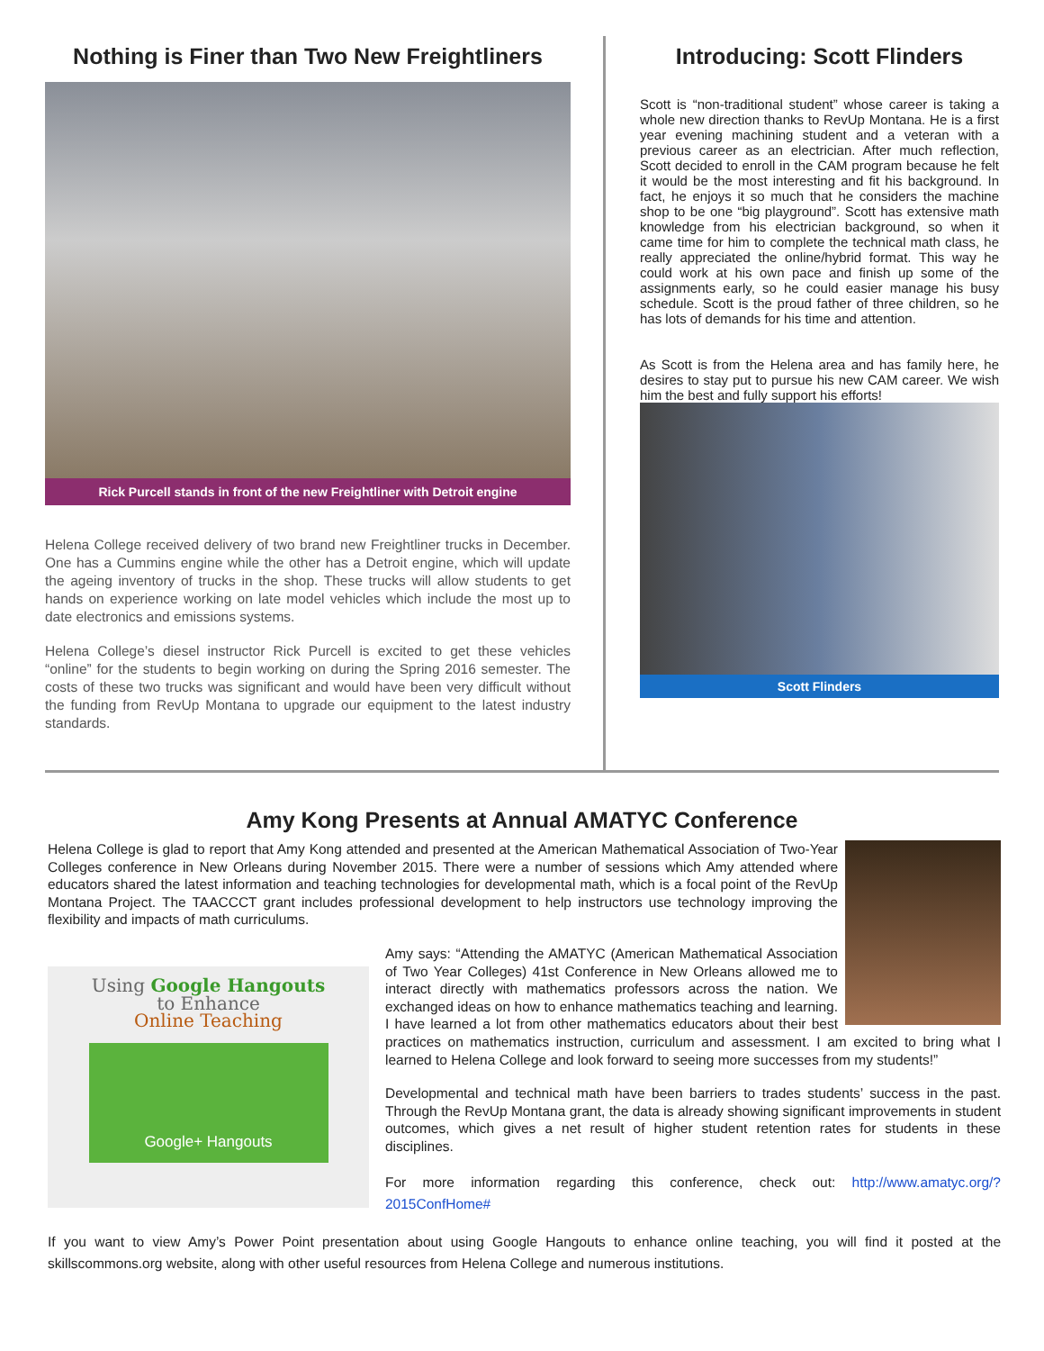Nothing is Finer than Two New Freightliners
Rick Purcell stands in front of the new Freightliner with Detroit engine
Helena College received delivery of two brand new Freightliner trucks in December. One has a Cummins engine while the other has a Detroit engine, which will update the ageing inventory of trucks in the shop. These trucks will allow students to get hands on experience working on late model vehicles which include the most up to date electronics and emissions systems.
Helena College’s diesel instructor Rick Purcell is excited to get these vehicles “online” for the students to begin working on during the Spring 2016 semester. The costs of these two trucks was significant and would have been very difficult without the funding from RevUp Montana to upgrade our equipment to the latest industry standards.
Introducing: Scott Flinders
Scott is “non-traditional student” whose career is taking a whole new direction thanks to RevUp Montana. He is a first year evening machining student and a veteran with a previous career as an electrician. After much reflection, Scott decided to enroll in the CAM program because he felt it would be the most interesting and fit his background. In fact, he enjoys it so much that he considers the machine shop to be one “big playground”. Scott has extensive math knowledge from his electrician background, so when it came time for him to complete the technical math class, he really appreciated the online/hybrid format. This way he could work at his own pace and finish up some of the assignments early, so he could easier manage his busy schedule. Scott is the proud father of three children, so he has lots of demands for his time and attention.
As Scott is from the Helena area and has family here, he desires to stay put to pursue his new CAM career. We wish him the best and fully support his efforts!
Scott Flinders
Amy Kong Presents at Annual AMATYC Conference
Helena College is glad to report that Amy Kong attended and presented at the American Mathematical Association of Two-Year Colleges conference in New Orleans during November 2015. There were a number of sessions which Amy attended where educators shared the latest information and teaching technologies for developmental math, which is a focal point of the RevUp Montana Project. The TAACCCT grant includes professional development to help instructors use technology improving the flexibility and impacts of math curriculums.
Using Google Hangouts
to Enhance
Online Teaching
Google+ Hangouts
Amy says: “Attending the AMATYC (American Mathematical Association of Two Year Colleges) 41st Conference in New Orleans allowed me to interact directly with mathematics professors across the nation. We exchanged ideas on how to enhance mathematics teaching and learning. I have learned a lot from other mathematics educators about their best practices on mathematics instruction, curriculum and assessment. I am excited to bring what I learned to Helena College and look forward to seeing more successes from my students!”
Developmental and technical math have been barriers to trades students’ success in the past. Through the RevUp Montana grant, the data is already showing significant improvements in student outcomes, which gives a net result of higher student retention rates for students in these disciplines.
For more information regarding this conference, check out: http://www.amatyc.org/?2015ConfHome#
If you want to view Amy’s Power Point presentation about using Google Hangouts to enhance online teaching, you will find it posted at the skillscommons.org website, along with other useful resources from Helena College and numerous institutions.